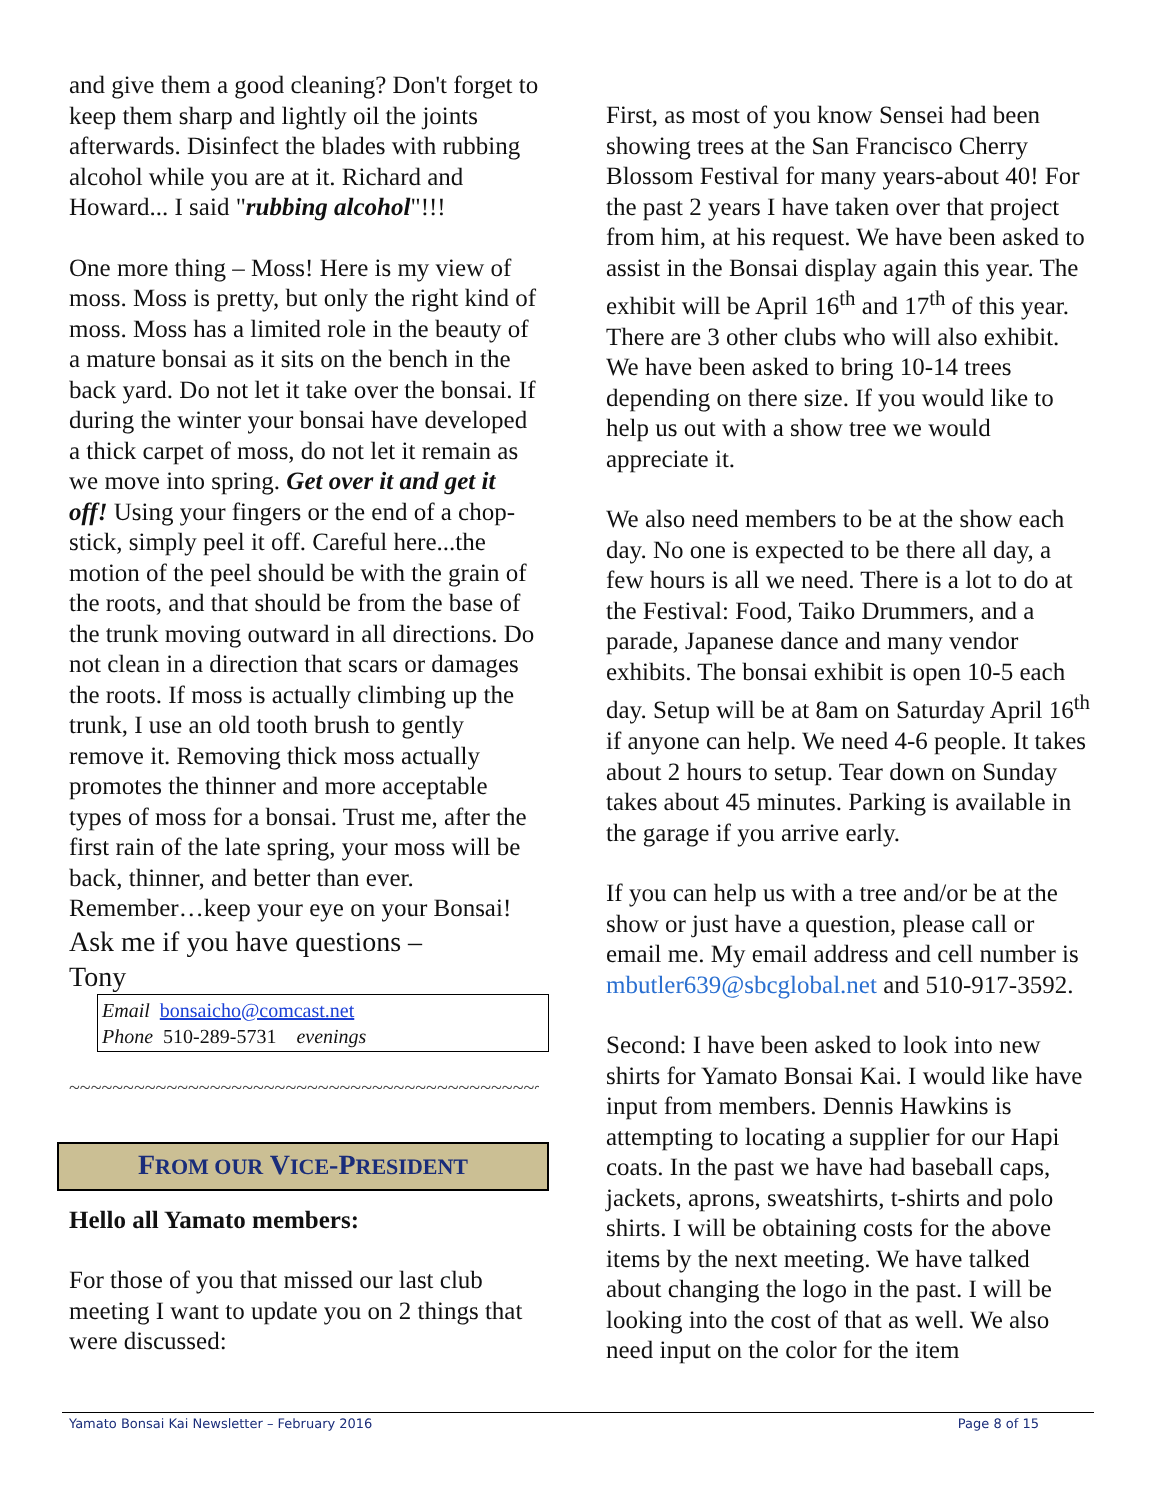and give them a good cleaning? Don't forget to keep them sharp and lightly oil the joints afterwards. Disinfect the blades with rubbing alcohol while you are at it. Richard and Howard... I said "rubbing alcohol"!!!
One more thing – Moss! Here is my view of moss. Moss is pretty, but only the right kind of moss. Moss has a limited role in the beauty of a mature bonsai as it sits on the bench in the back yard. Do not let it take over the bonsai. If during the winter your bonsai have developed a thick carpet of moss, do not let it remain as we move into spring. Get over it and get it off! Using your fingers or the end of a chop-stick, simply peel it off. Careful here...the motion of the peel should be with the grain of the roots, and that should be from the base of the trunk moving outward in all directions. Do not clean in a direction that scars or damages the roots. If moss is actually climbing up the trunk, I use an old tooth brush to gently remove it. Removing thick moss actually promotes the thinner and more acceptable types of moss for a bonsai. Trust me, after the first rain of the late spring, your moss will be back, thinner, and better than ever. Remember…keep your eye on your Bonsai!
Ask me if you have questions –
Tony
Email bonsaicho@comcast.net
Phone 510-289-5731 evenings
~~~~~~~~~~~~~~~~~~~~~~~~~~~~~~~~~~~~~~~~~~~~
FROM OUR VICE-PRESIDENT
Hello all Yamato members:
For those of you that missed our last club meeting I want to update you on 2 things that were discussed:
First, as most of you know Sensei had been showing trees at the San Francisco Cherry Blossom Festival for many years-about 40! For the past 2 years I have taken over that project from him, at his request. We have been asked to assist in the Bonsai display again this year. The exhibit will be April 16<sup>th</sup> and 17<sup>th</sup> of this year. There are 3 other clubs who will also exhibit. We have been asked to bring 10-14 trees depending on there size. If you would like to help us out with a show tree we would appreciate it.
We also need members to be at the show each day. No one is expected to be there all day, a few hours is all we need. There is a lot to do at the Festival: Food, Taiko Drummers, and a parade, Japanese dance and many vendor exhibits. The bonsai exhibit is open 10-5 each day. Setup will be at 8am on Saturday April 16<sup>th</sup> if anyone can help. We need 4-6 people. It takes about 2 hours to setup. Tear down on Sunday takes about 45 minutes. Parking is available in the garage if you arrive early.
If you can help us with a tree and/or be at the show or just have a question, please call or email me. My email address and cell number is mbutler639@sbcglobal.net and 510-917-3592.
Second: I have been asked to look into new shirts for Yamato Bonsai Kai. I would like have input from members. Dennis Hawkins is attempting to locating a supplier for our Hapi coats. In the past we have had baseball caps, jackets, aprons, sweatshirts, t-shirts and polo shirts. I will be obtaining costs for the above items by the next meeting. We have talked about changing the logo in the past. I will be looking into the cost of that as well. We also need input on the color for the item
Yamato Bonsai Kai Newsletter – February 2016 Page 8 of 15